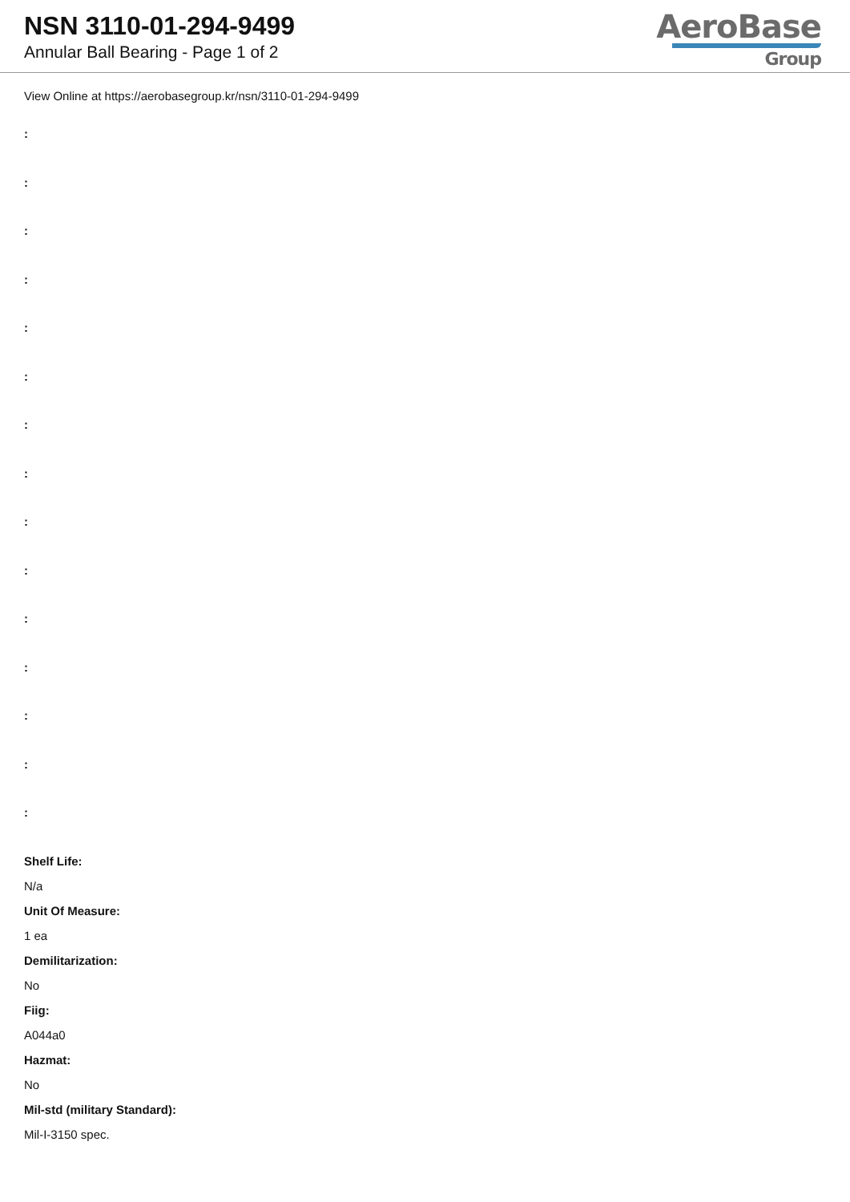NSN 3110-01-294-9499
Annular Ball Bearing - Page 1 of 2
AeroBase
Group
View Online at https://aerobasegroup.kr/nsn/3110-01-294-9499
:
:
:
:
:
:
:
:
:
:
:
:
:
:
:
Shelf Life:
N/a
Unit Of Measure:
1 ea
Demilitarization:
No
Fiig:
A044a0
Hazmat:
No
Mil-std (military Standard):
Mil-I-3150 spec.